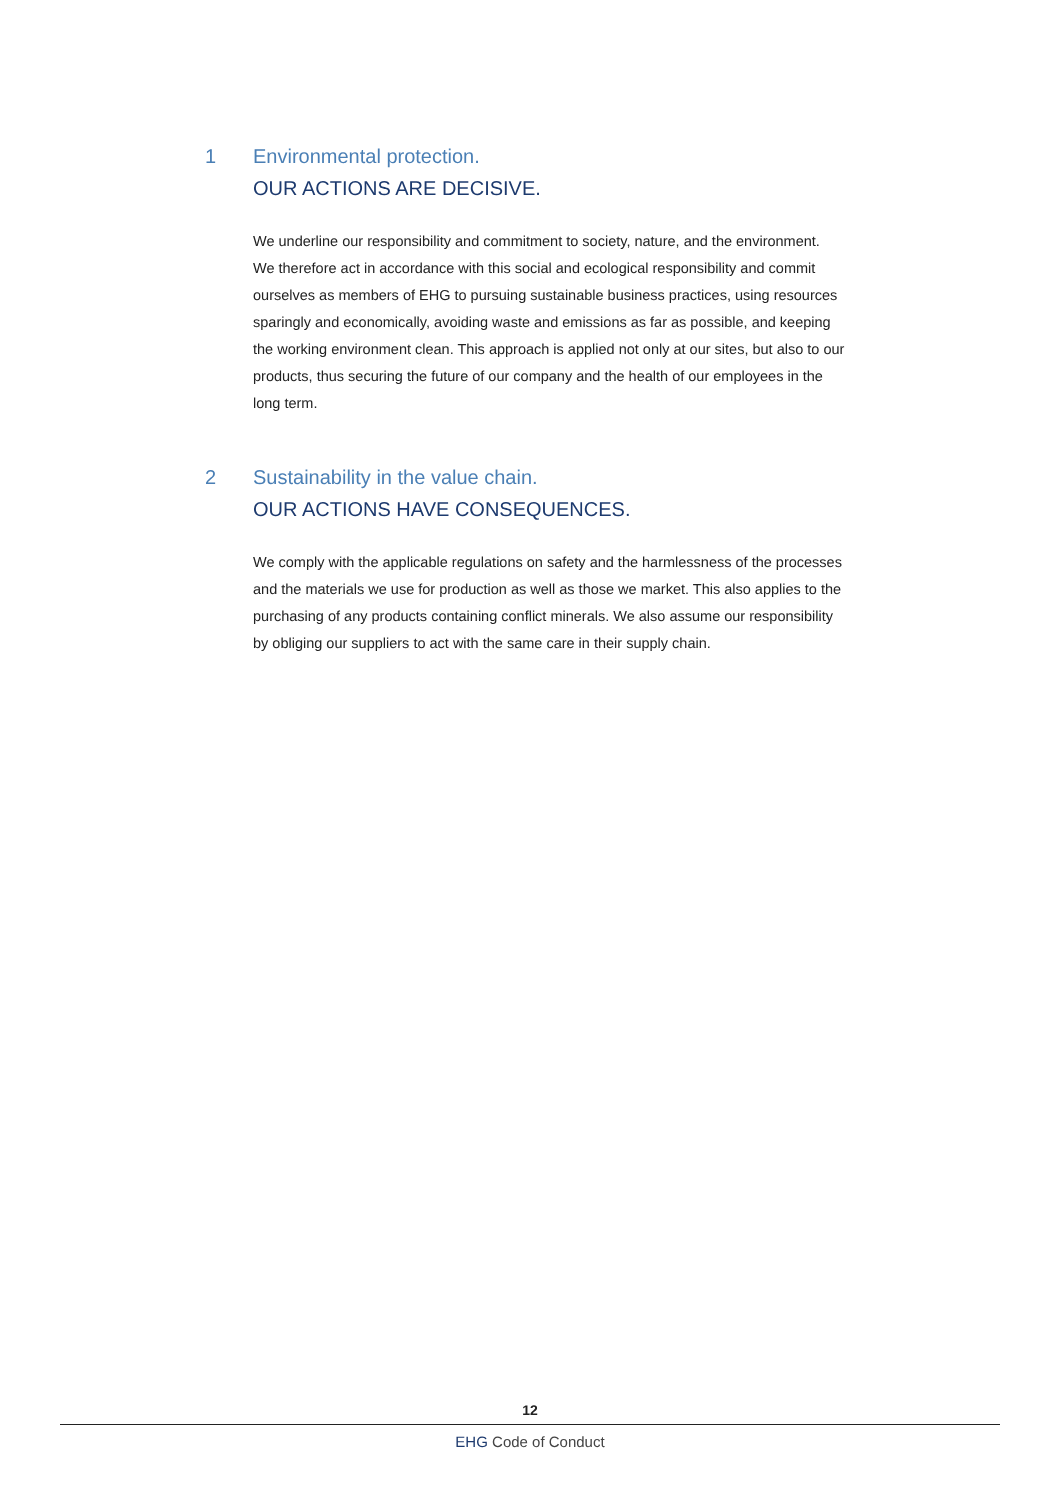1 Environmental protection.
OUR ACTIONS ARE DECISIVE.
We underline our responsibility and commitment to society, nature, and the environ­ment. We therefore act in accordance with this social and ecological responsibility and commit ourselves as members of EHG to pursuing sustainable business practices, using resources sparingly and economically, avoiding waste and emissions as far as possible, and keeping the working environment clean. This approach is applied not only at our sites, but also to our products, thus securing the future of our company and the health of our employees in the long term.
2 Sustainability in the value chain.
OUR ACTIONS HAVE CONSEQUENCES.
We comply with the applicable regulations on safety and the harmlessness of the processes and the materials we use for production as well as those we market. This also applies to the purchasing of any products containing conflict minerals. We also assume our responsibility by obliging our suppliers to act with the same care in their supply chain.
12
EHG Code of Conduct